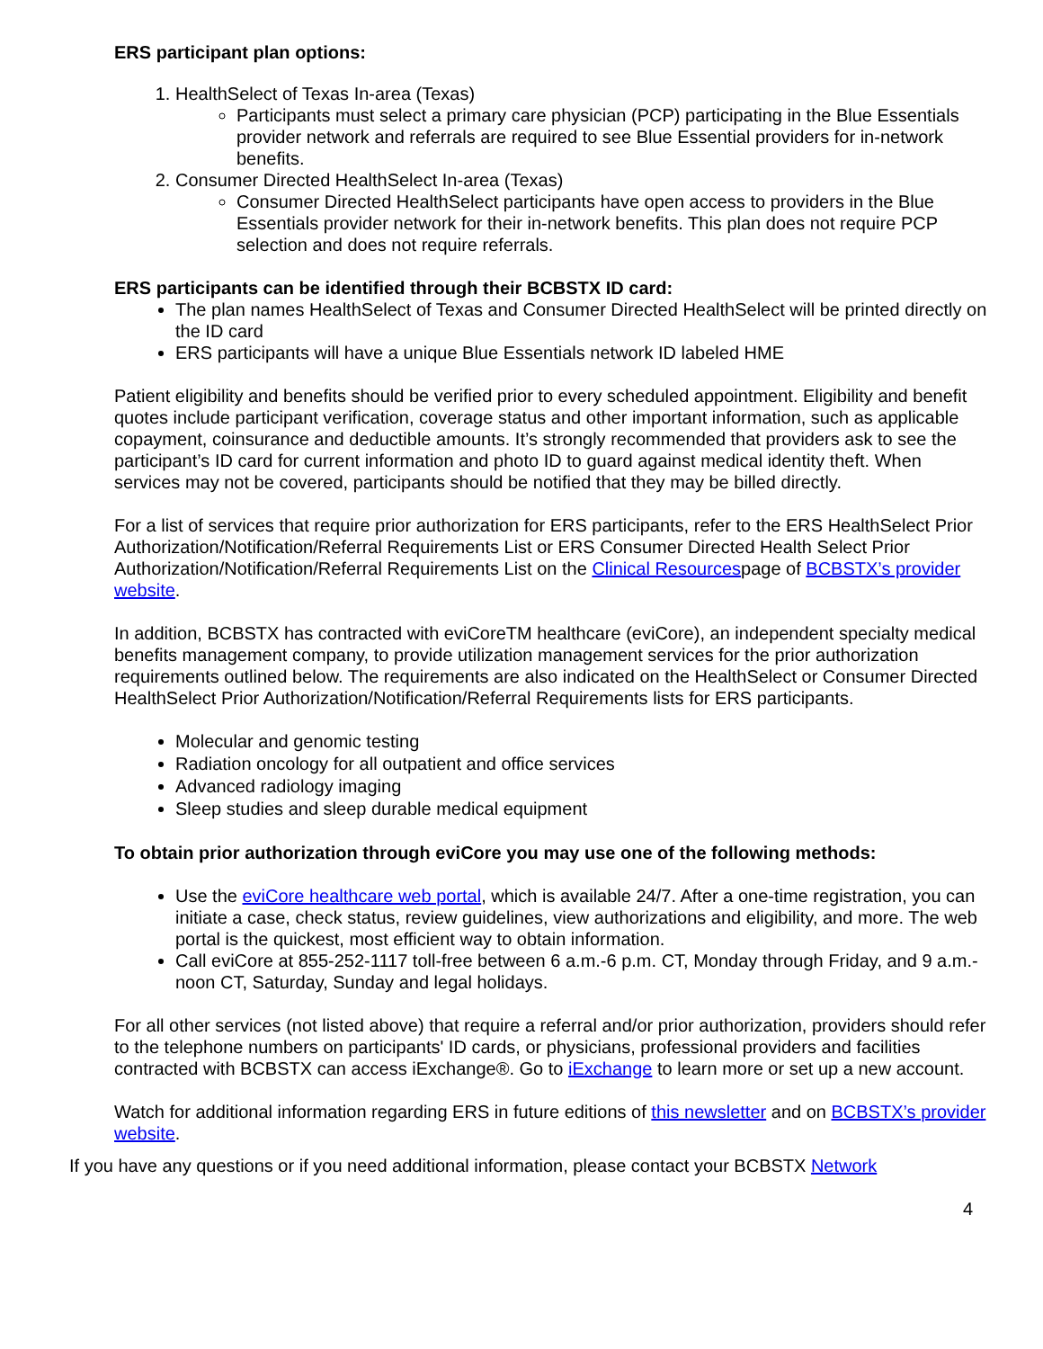ERS participant plan options:
1. HealthSelect of Texas In-area (Texas)
Participants must select a primary care physician (PCP) participating in the Blue Essentials provider network and referrals are required to see Blue Essential providers for in-network benefits.
2. Consumer Directed HealthSelect In-area (Texas)
Consumer Directed HealthSelect participants have open access to providers in the Blue Essentials provider network for their in-network benefits. This plan does not require PCP selection and does not require referrals.
ERS participants can be identified through their BCBSTX ID card:
The plan names HealthSelect of Texas and Consumer Directed HealthSelect will be printed directly on the ID card
ERS participants will have a unique Blue Essentials network ID labeled HME
Patient eligibility and benefits should be verified prior to every scheduled appointment. Eligibility and benefit quotes include participant verification, coverage status and other important information, such as applicable copayment, coinsurance and deductible amounts. It’s strongly recommended that providers ask to see the participant’s ID card for current information and photo ID to guard against medical identity theft. When services may not be covered, participants should be notified that they may be billed directly.
For a list of services that require prior authorization for ERS participants, refer to the ERS HealthSelect Prior Authorization/Notification/Referral Requirements List or ERS Consumer Directed Health Select Prior Authorization/Notification/Referral Requirements List on the Clinical Resourcespage of BCBSTX’s provider website.
In addition, BCBSTX has contracted with eviCoreTM healthcare (eviCore), an independent specialty medical benefits management company, to provide utilization management services for the prior authorization requirements outlined below. The requirements are also indicated on the HealthSelect or Consumer Directed HealthSelect Prior Authorization/Notification/Referral Requirements lists for ERS participants.
Molecular and genomic testing
Radiation oncology for all outpatient and office services
Advanced radiology imaging
Sleep studies and sleep durable medical equipment
To obtain prior authorization through eviCore you may use one of the following methods:
Use the eviCore healthcare web portal, which is available 24/7. After a one-time registration, you can initiate a case, check status, review guidelines, view authorizations and eligibility, and more. The web portal is the quickest, most efficient way to obtain information.
Call eviCore at 855-252-1117 toll-free between 6 a.m.-6 p.m. CT, Monday through Friday, and 9 a.m.-noon CT, Saturday, Sunday and legal holidays.
For all other services (not listed above) that require a referral and/or prior authorization, providers should refer to the telephone numbers on participants' ID cards, or physicians, professional providers and facilities contracted with BCBSTX can access iExchange®. Go to iExchange to learn more or set up a new account.
Watch for additional information regarding ERS in future editions of this newsletter and on BCBSTX’s provider website.
If you have any questions or if you need additional information, please contact your BCBSTX Network
4